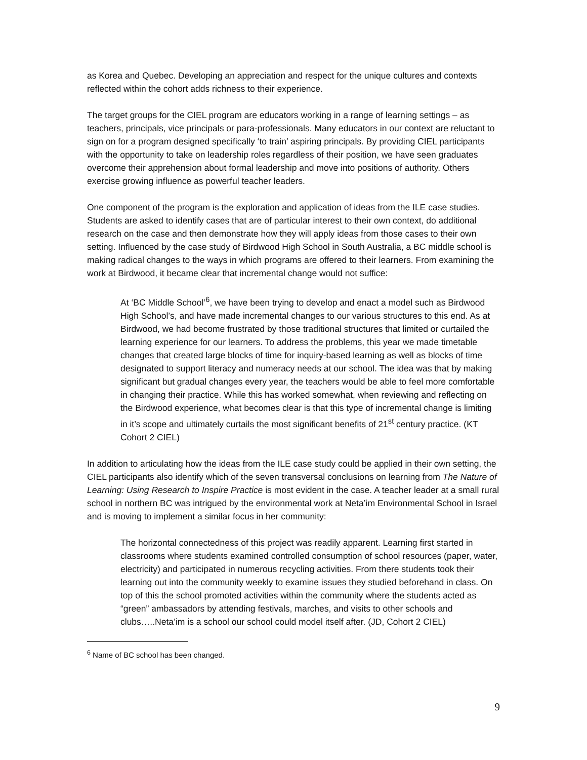as Korea and Quebec. Developing an appreciation and respect for the unique cultures and contexts reflected within the cohort adds richness to their experience.
The target groups for the CIEL program are educators working in a range of learning settings – as teachers, principals, vice principals or para-professionals. Many educators in our context are reluctant to sign on for a program designed specifically ‘to train’ aspiring principals. By providing CIEL participants with the opportunity to take on leadership roles regardless of their position, we have seen graduates overcome their apprehension about formal leadership and move into positions of authority. Others exercise growing influence as powerful teacher leaders.
One component of the program is the exploration and application of ideas from the ILE case studies. Students are asked to identify cases that are of particular interest to their own context, do additional research on the case and then demonstrate how they will apply ideas from those cases to their own setting. Influenced by the case study of Birdwood High School in South Australia, a BC middle school is making radical changes to the ways in which programs are offered to their learners. From examining the work at Birdwood, it became clear that incremental change would not suffice:
At ‘BC Middle School’<sup>6</sup>, we have been trying to develop and enact a model such as Birdwood High School’s, and have made incremental changes to our various structures to this end. As at Birdwood, we had become frustrated by those traditional structures that limited or curtailed the learning experience for our learners. To address the problems, this year we made timetable changes that created large blocks of time for inquiry-based learning as well as blocks of time designated to support literacy and numeracy needs at our school. The idea was that by making significant but gradual changes every year, the teachers would be able to feel more comfortable in changing their practice. While this has worked somewhat, when reviewing and reflecting on the Birdwood experience, what becomes clear is that this type of incremental change is limiting in it’s scope and ultimately curtails the most significant benefits of 21<sup>st</sup> century practice. (KT Cohort 2 CIEL)
In addition to articulating how the ideas from the ILE case study could be applied in their own setting, the CIEL participants also identify which of the seven transversal conclusions on learning from The Nature of Learning: Using Research to Inspire Practice is most evident in the case. A teacher leader at a small rural school in northern BC was intrigued by the environmental work at Neta’im Environmental School in Israel and is moving to implement a similar focus in her community:
The horizontal connectedness of this project was readily apparent. Learning first started in classrooms where students examined controlled consumption of school resources (paper, water, electricity) and participated in numerous recycling activities. From there students took their learning out into the community weekly to examine issues they studied beforehand in class. On top of this the school promoted activities within the community where the students acted as “green” ambassadors by attending festivals, marches, and visits to other schools and clubs…..Neta’im is a school our school could model itself after. (JD, Cohort 2 CIEL)
<sup>6</sup> Name of BC school has been changed.
9